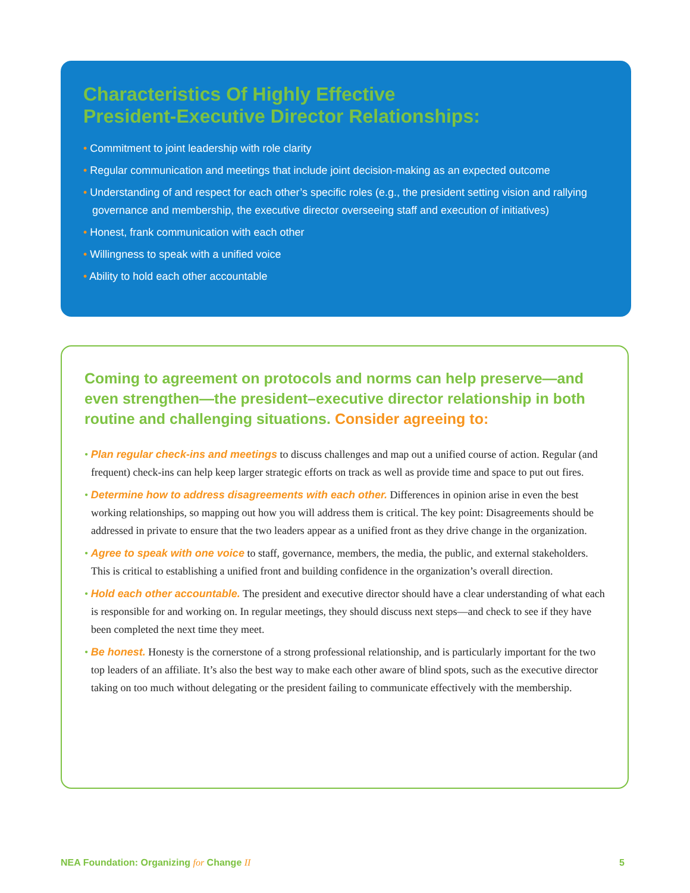Characteristics Of Highly Effective
President-Executive Director Relationships:
• Commitment to joint leadership with role clarity
• Regular communication and meetings that include joint decision-making as an expected outcome
• Understanding of and respect for each other’s specific roles (e.g., the president setting vision and rallying governance and membership, the executive director overseeing staff and execution of initiatives)
• Honest, frank communication with each other
• Willingness to speak with a unified voice
• Ability to hold each other accountable
Coming to agreement on protocols and norms can help preserve—and even strengthen—the president–executive director relationship in both routine and challenging situations. Consider agreeing to:
• Plan regular check-ins and meetings to discuss challenges and map out a unified course of action. Regular (and frequent) check-ins can help keep larger strategic efforts on track as well as provide time and space to put out fires.
• Determine how to address disagreements with each other. Differences in opinion arise in even the best working relationships, so mapping out how you will address them is critical. The key point: Disagreements should be addressed in private to ensure that the two leaders appear as a unified front as they drive change in the organization.
• Agree to speak with one voice to staff, governance, members, the media, the public, and external stakeholders. This is critical to establishing a unified front and building confidence in the organization’s overall direction.
• Hold each other accountable. The president and executive director should have a clear understanding of what each is responsible for and working on. In regular meetings, they should discuss next steps—and check to see if they have been completed the next time they meet.
• Be honest. Honesty is the cornerstone of a strong professional relationship, and is particularly important for the two top leaders of an affiliate. It’s also the best way to make each other aware of blind spots, such as the executive director taking on too much without delegating or the president failing to communicate effectively with the membership.
NEA Foundation: Organizing for Change II 5